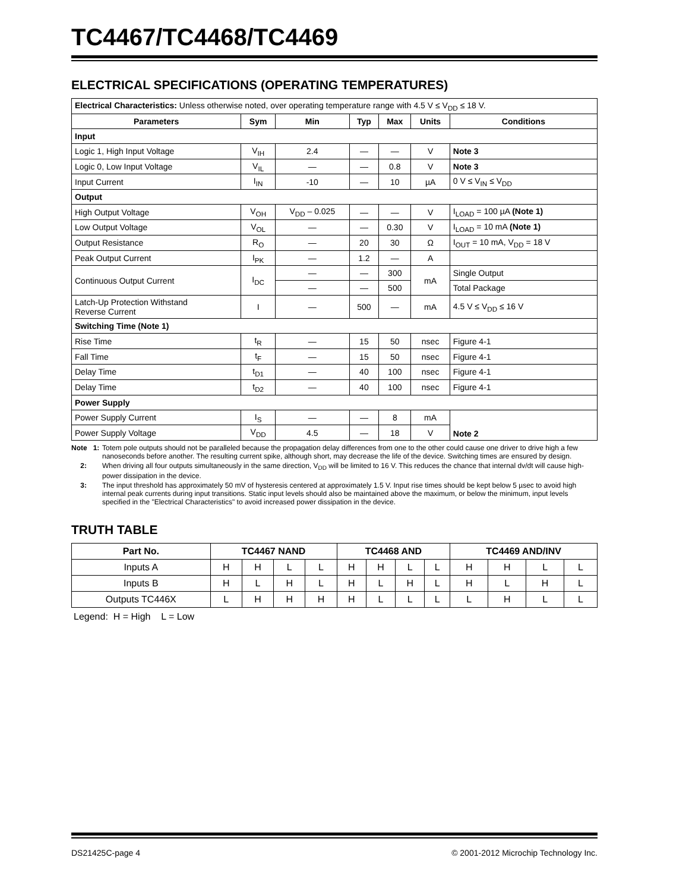TC4467/TC4468/TC4469
ELECTRICAL SPECIFICATIONS (OPERATING TEMPERATURES)
| Electrical Characteristics: Unless otherwise noted, over operating temperature range with 4.5 V ≤ V<sub>DD</sub> ≤ 18 V. | | | | | | |
| Parameters | Sym | Min | Typ | Max | Units | Conditions |
| Input | | | | | | |
| Logic 1, High Input Voltage | V<sub>IH</sub> | 2.4 | — | — | V | Note 3 |
| Logic 0, Low Input Voltage | V<sub>IL</sub> | — | — | 0.8 | V | Note 3 |
| Input Current | I<sub>IN</sub> | -10 | — | 10 | µA | 0 V ≤ V<sub>IN</sub> ≤ V<sub>DD</sub> |
| Output | | | | | | |
| High Output Voltage | V<sub>OH</sub> | V<sub>DD</sub> – 0.025 | — | — | V | I<sub>LOAD</sub> = 100 µA (Note 1) |
| Low Output Voltage | V<sub>OL</sub> | — | — | 0.30 | V | I<sub>LOAD</sub> = 10 mA (Note 1) |
| Output Resistance | R<sub>O</sub> | — | 20 | 30 | Ω | I<sub>OUT</sub> = 10 mA, V<sub>DD</sub> = 18 V |
| Peak Output Current | I<sub>PK</sub> | — | 1.2 | — | A | |
| Continuous Output Current | I<sub>DC</sub> | — | — | 300 | mA | Single Output |
| | | — | — | 500 | | Total Package |
| Latch-Up Protection Withstand Reverse Current | I | — | 500 | — | mA | 4.5 V ≤ V<sub>DD</sub> ≤ 16 V |
| Switching Time (Note 1) | | | | | | |
| Rise Time | t<sub>R</sub> | — | 15 | 50 | nsec | Figure 4-1 |
| Fall Time | t<sub>F</sub> | — | 15 | 50 | nsec | Figure 4-1 |
| Delay Time | t<sub>D1</sub> | — | 40 | 100 | nsec | Figure 4-1 |
| Delay Time | t<sub>D2</sub> | — | 40 | 100 | nsec | Figure 4-1 |
| Power Supply | | | | | | |
| Power Supply Current | I<sub>S</sub> | — | — | 8 | mA | Note 2 |
| Power Supply Voltage | V<sub>DD</sub> | 4.5 | — | 18 | V | |
Note 1: Totem pole outputs should not be paralleled because the propagation delay differences from one to the other could cause one driver to drive high a few nanoseconds before another. The resulting current spike, although short, may decrease the life of the device. Switching times are ensured by design.
2: When driving all four outputs simultaneously in the same direction, V<sub>DD</sub> will be limited to 16 V. This reduces the chance that internal dv/dt will cause high-power dissipation in the device.
3: The input threshold has approximately 50 mV of hysteresis centered at approximately 1.5 V. Input rise times should be kept below 5 µsec to avoid high internal peak currents during input transitions. Static input levels should also be maintained above the maximum, or below the minimum, input levels specified in the "Electrical Characteristics" to avoid increased power dissipation in the device.
TRUTH TABLE
| Part No. | TC4467 NAND | | | | TC4468 AND | | | | TC4469 AND/INV | | | |
| --- | --- | --- | --- | --- | --- | --- | --- | --- | --- | --- | --- | --- |
| Inputs A | H | H | L | L | H | H | L | L | H | H | L | L |
| Inputs B | H | L | H | L | H | L | H | L | H | L | H | L |
| Outputs TC446X | L | H | H | H | H | L | L | L | L | H | L | L |
Legend: H = High L = Low
DS21425C-page 4 © 2001-2012 Microchip Technology Inc.